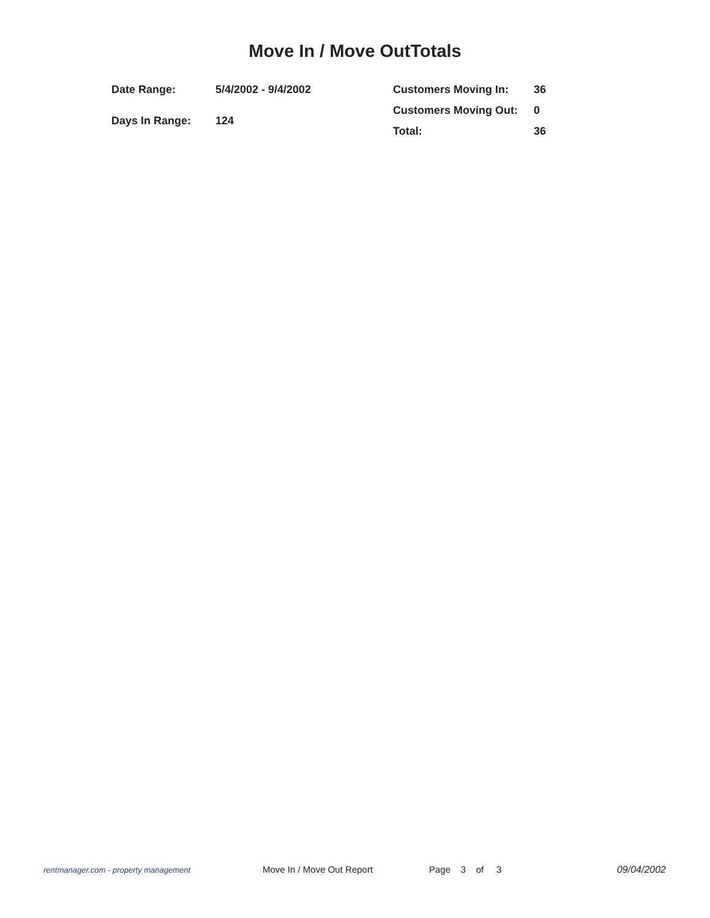Move In / Move OutTotals
| Date Range: | 5/4/2002 - 9/4/2002 |
| Days In Range: | 124 |
| Customers Moving In: | 36 |
| Customers Moving Out: | 0 |
| Total: | 36 |
rentmanager.com - property management
Move In / Move Out Report Page 3 of 3 09/04/2002